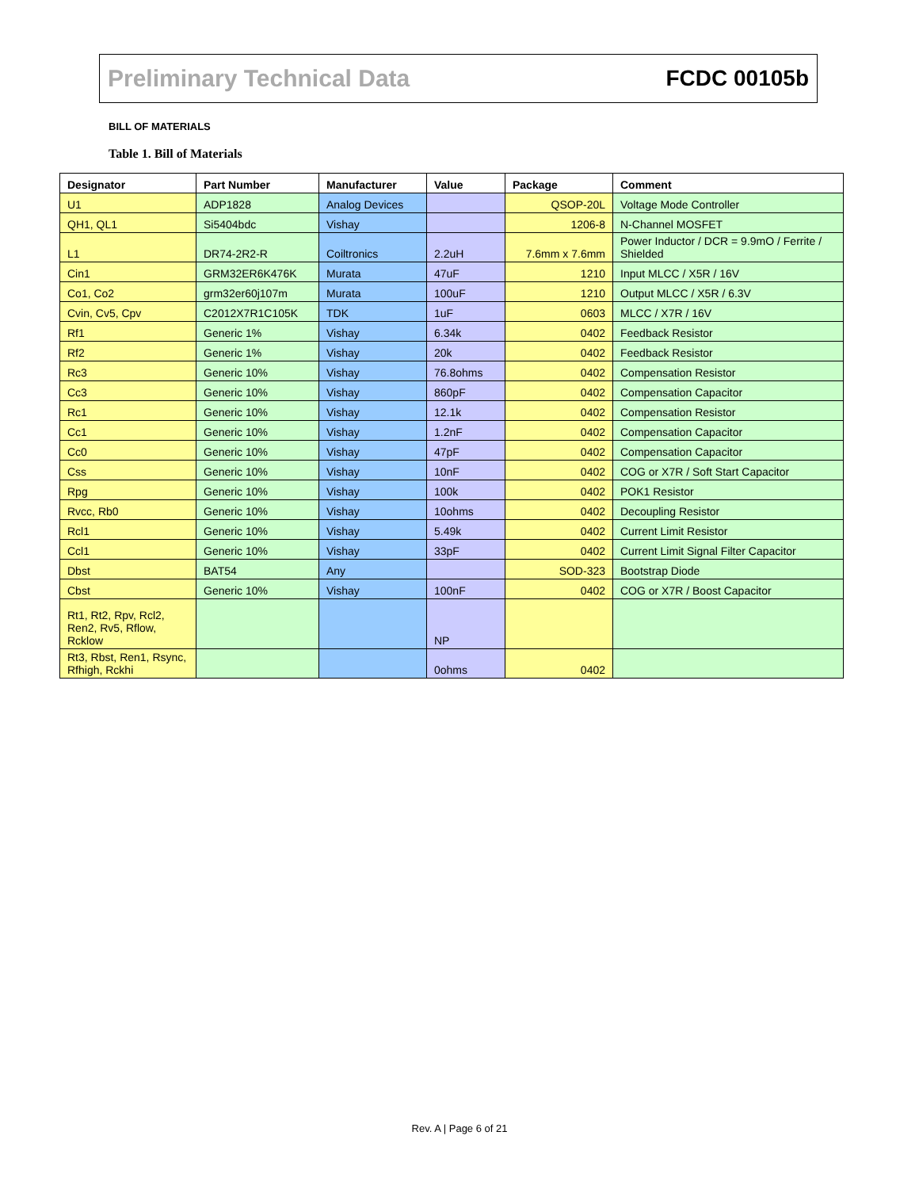Preliminary Technical Data FCDC 00105b
BILL OF MATERIALS
Table 1. Bill of Materials
| Designator | Part Number | Manufacturer | Value | Package | Comment |
| --- | --- | --- | --- | --- | --- |
| U1 | ADP1828 | Analog Devices | | QSOP-20L | Voltage Mode Controller |
| QH1, QL1 | Si5404bdc | Vishay | | 1206-8 | N-Channel MOSFET |
| L1 | DR74-2R2-R | Coiltronics | 2.2uH | 7.6mm x 7.6mm | Power Inductor / DCR = 9.9mO / Ferrite / Shielded |
| Cin1 | GRM32ER6K476K | Murata | 47uF | 1210 | Input MLCC / X5R / 16V |
| Co1, Co2 | grm32er60j107m | Murata | 100uF | 1210 | Output MLCC / X5R / 6.3V |
| Cvin, Cv5, Cpv | C2012X7R1C105K | TDK | 1uF | 0603 | MLCC / X7R / 16V |
| Rf1 | Generic 1% | Vishay | 6.34k | 0402 | Feedback Resistor |
| Rf2 | Generic 1% | Vishay | 20k | 0402 | Feedback Resistor |
| Rc3 | Generic 10% | Vishay | 76.8ohms | 0402 | Compensation Resistor |
| Cc3 | Generic 10% | Vishay | 860pF | 0402 | Compensation Capacitor |
| Rc1 | Generic 10% | Vishay | 12.1k | 0402 | Compensation Resistor |
| Cc1 | Generic 10% | Vishay | 1.2nF | 0402 | Compensation Capacitor |
| Cc0 | Generic 10% | Vishay | 47pF | 0402 | Compensation Capacitor |
| Css | Generic 10% | Vishay | 10nF | 0402 | COG or X7R / Soft Start Capacitor |
| Rpg | Generic 10% | Vishay | 100k | 0402 | POK1 Resistor |
| Rvcc, Rb0 | Generic 10% | Vishay | 10ohms | 0402 | Decoupling Resistor |
| Rcl1 | Generic 10% | Vishay | 5.49k | 0402 | Current Limit Resistor |
| Ccl1 | Generic 10% | Vishay | 33pF | 0402 | Current Limit Signal Filter Capacitor |
| Dbst | BAT54 | Any | | SOD-323 | Bootstrap Diode |
| Cbst | Generic 10% | Vishay | 100nF | 0402 | COG or X7R / Boost Capacitor |
| Rt1, Rt2, Rpv, Rcl2, Ren2, Rv5, Rflow, Rcklow | | | NP | | |
| Rt3, Rbst, Ren1, Rsync, Rfhigh, Rckhi | | | 0ohms | 0402 | |
Rev. A | Page 6 of 21